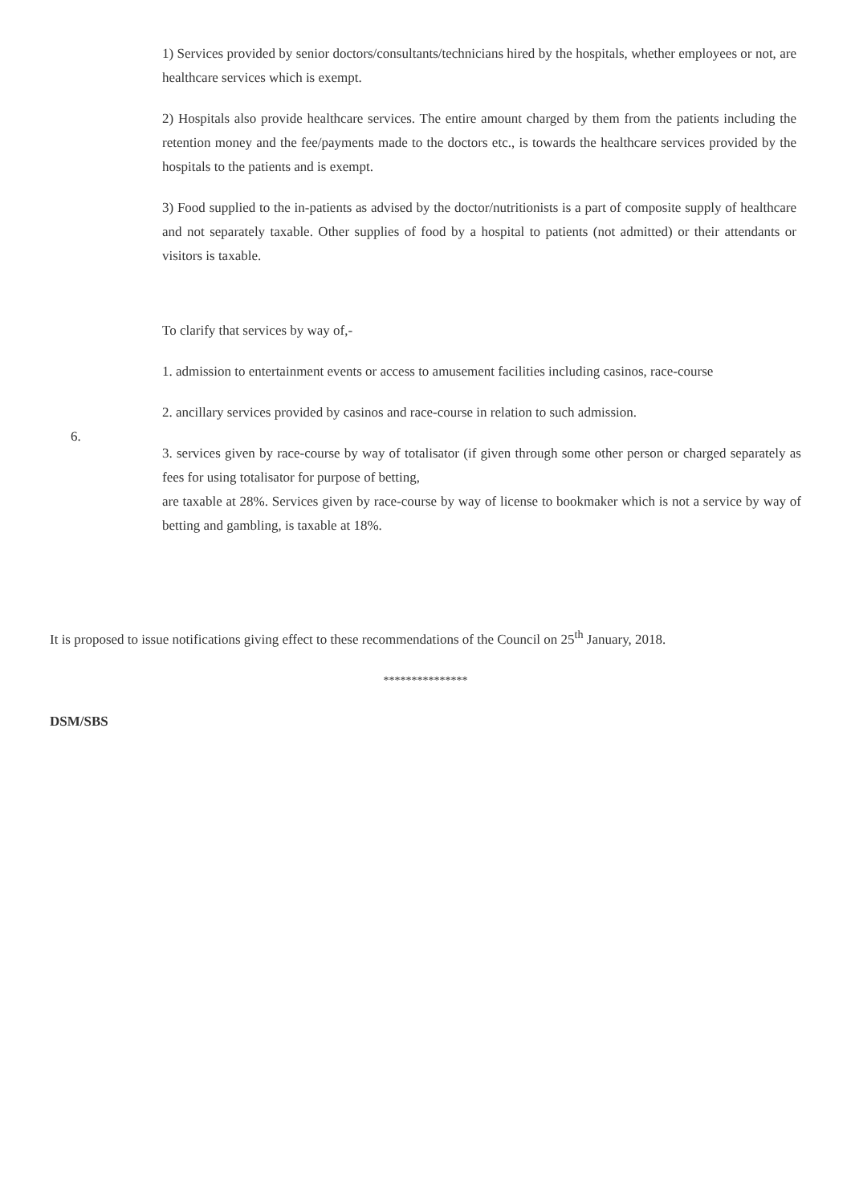1) Services provided by senior doctors/consultants/technicians hired by the hospitals, whether employees or not, are healthcare services which is exempt.
2) Hospitals also provide healthcare services. The entire amount charged by them from the patients including the retention money and the fee/payments made to the doctors etc., is towards the healthcare services provided by the hospitals to the patients and is exempt.
3) Food supplied to the in-patients as advised by the doctor/nutritionists is a part of composite supply of healthcare and not separately taxable. Other supplies of food by a hospital to patients (not admitted) or their attendants or visitors is taxable.
6. To clarify that services by way of,-
1. admission to entertainment events or access to amusement facilities including casinos, race-course
2. ancillary services provided by casinos and race-course in relation to such admission.
3. services given by race-course by way of totalisator (if given through some other person or charged separately as fees for using totalisator for purpose of betting,
are taxable at 28%. Services given by race-course by way of license to bookmaker which is not a service by way of betting and gambling, is taxable at 18%.
It is proposed to issue notifications giving effect to these recommendations of the Council on 25<sup>th</sup> January, 2018.
***************
DSM/SBS